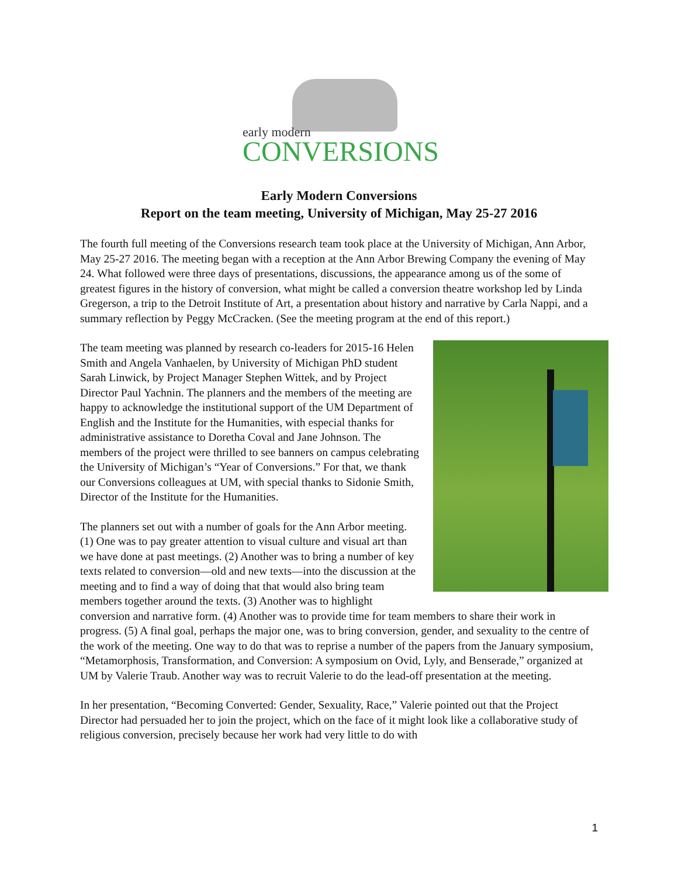early modern
CONVERSIONS
Early Modern Conversions
Report on the team meeting, University of Michigan, May 25-27 2016
The fourth full meeting of the Conversions research team took place at the University of Michigan, Ann Arbor, May 25-27 2016. The meeting began with a reception at the Ann Arbor Brewing Company the evening of May 24. What followed were three days of presentations, discussions, the appearance among us of the some of greatest figures in the history of conversion, what might be called a conversion theatre workshop led by Linda Gregerson, a trip to the Detroit Institute of Art, a presentation about history and narrative by Carla Nappi, and a summary reflection by Peggy McCracken. (See the meeting program at the end of this report.)
The team meeting was planned by research co-leaders for 2015-16 Helen Smith and Angela Vanhaelen, by University of Michigan PhD student Sarah Linwick, by Project Manager Stephen Wittek, and by Project Director Paul Yachnin. The planners and the members of the meeting are happy to acknowledge the institutional support of the UM Department of English and the Institute for the Humanities, with especial thanks for administrative assistance to Doretha Coval and Jane Johnson. The members of the project were thrilled to see banners on campus celebrating the University of Michigan’s “Year of Conversions.” For that, we thank our Conversions colleagues at UM, with special thanks to Sidonie Smith, Director of the Institute for the Humanities.
The planners set out with a number of goals for the Ann Arbor meeting. (1) One was to pay greater attention to visual culture and visual art than we have done at past meetings. (2) Another was to bring a number of key texts related to conversion—old and new texts—into the discussion at the meeting and to find a way of doing that that would also bring team members together around the texts. (3) Another was to highlight conversion and narrative form. (4) Another was to provide time for team members to share their work in progress. (5) A final goal, perhaps the major one, was to bring conversion, gender, and sexuality to the centre of the work of the meeting. One way to do that was to reprise a number of the papers from the January symposium, “Metamorphosis, Transformation, and Conversion: A symposium on Ovid, Lyly, and Benserade,” organized at UM by Valerie Traub. Another way was to recruit Valerie to do the lead-off presentation at the meeting.
In her presentation, “Becoming Converted: Gender, Sexuality, Race,” Valerie pointed out that the Project Director had persuaded her to join the project, which on the face of it might look like a collaborative study of religious conversion, precisely because her work had very little to do with
1